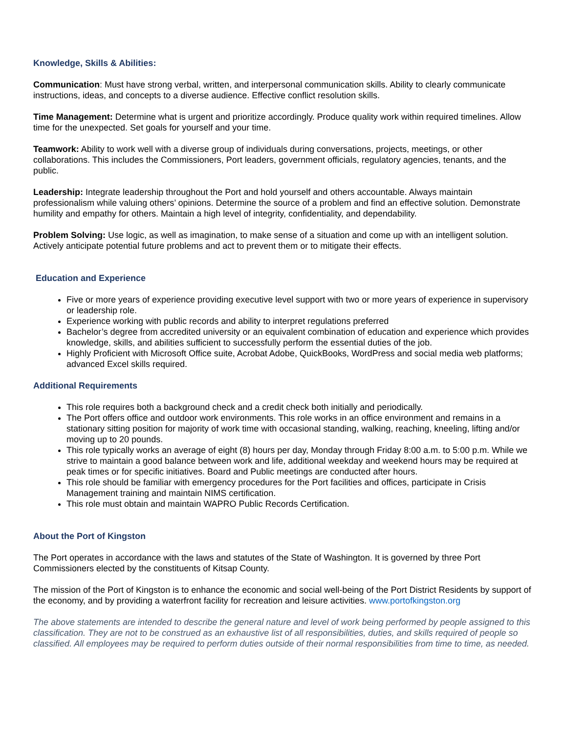Knowledge, Skills & Abilities:
Communication: Must have strong verbal, written, and interpersonal communication skills. Ability to clearly communicate instructions, ideas, and concepts to a diverse audience. Effective conflict resolution skills.
Time Management: Determine what is urgent and prioritize accordingly. Produce quality work within required timelines. Allow time for the unexpected. Set goals for yourself and your time.
Teamwork: Ability to work well with a diverse group of individuals during conversations, projects, meetings, or other collaborations. This includes the Commissioners, Port leaders, government officials, regulatory agencies, tenants, and the public.
Leadership: Integrate leadership throughout the Port and hold yourself and others accountable. Always maintain professionalism while valuing others’ opinions. Determine the source of a problem and find an effective solution. Demonstrate humility and empathy for others. Maintain a high level of integrity, confidentiality, and dependability.
Problem Solving: Use logic, as well as imagination, to make sense of a situation and come up with an intelligent solution. Actively anticipate potential future problems and act to prevent them or to mitigate their effects.
Education and Experience
Five or more years of experience providing executive level support with two or more years of experience in supervisory or leadership role.
Experience working with public records and ability to interpret regulations preferred
Bachelor’s degree from accredited university or an equivalent combination of education and experience which provides knowledge, skills, and abilities sufficient to successfully perform the essential duties of the job.
Highly Proficient with Microsoft Office suite, Acrobat Adobe, QuickBooks, WordPress and social media web platforms; advanced Excel skills required.
Additional Requirements
This role requires both a background check and a credit check both initially and periodically.
The Port offers office and outdoor work environments. This role works in an office environment and remains in a stationary sitting position for majority of work time with occasional standing, walking, reaching, kneeling, lifting and/or moving up to 20 pounds.
This role typically works an average of eight (8) hours per day, Monday through Friday 8:00 a.m. to 5:00 p.m. While we strive to maintain a good balance between work and life, additional weekday and weekend hours may be required at peak times or for specific initiatives. Board and Public meetings are conducted after hours.
This role should be familiar with emergency procedures for the Port facilities and offices, participate in Crisis Management training and maintain NIMS certification.
This role must obtain and maintain WAPRO Public Records Certification.
About the Port of Kingston
The Port operates in accordance with the laws and statutes of the State of Washington. It is governed by three Port Commissioners elected by the constituents of Kitsap County.
The mission of the Port of Kingston is to enhance the economic and social well-being of the Port District Residents by support of the economy, and by providing a waterfront facility for recreation and leisure activities. www.portofkingston.org
The above statements are intended to describe the general nature and level of work being performed by people assigned to this classification. They are not to be construed as an exhaustive list of all responsibilities, duties, and skills required of people so classified. All employees may be required to perform duties outside of their normal responsibilities from time to time, as needed.